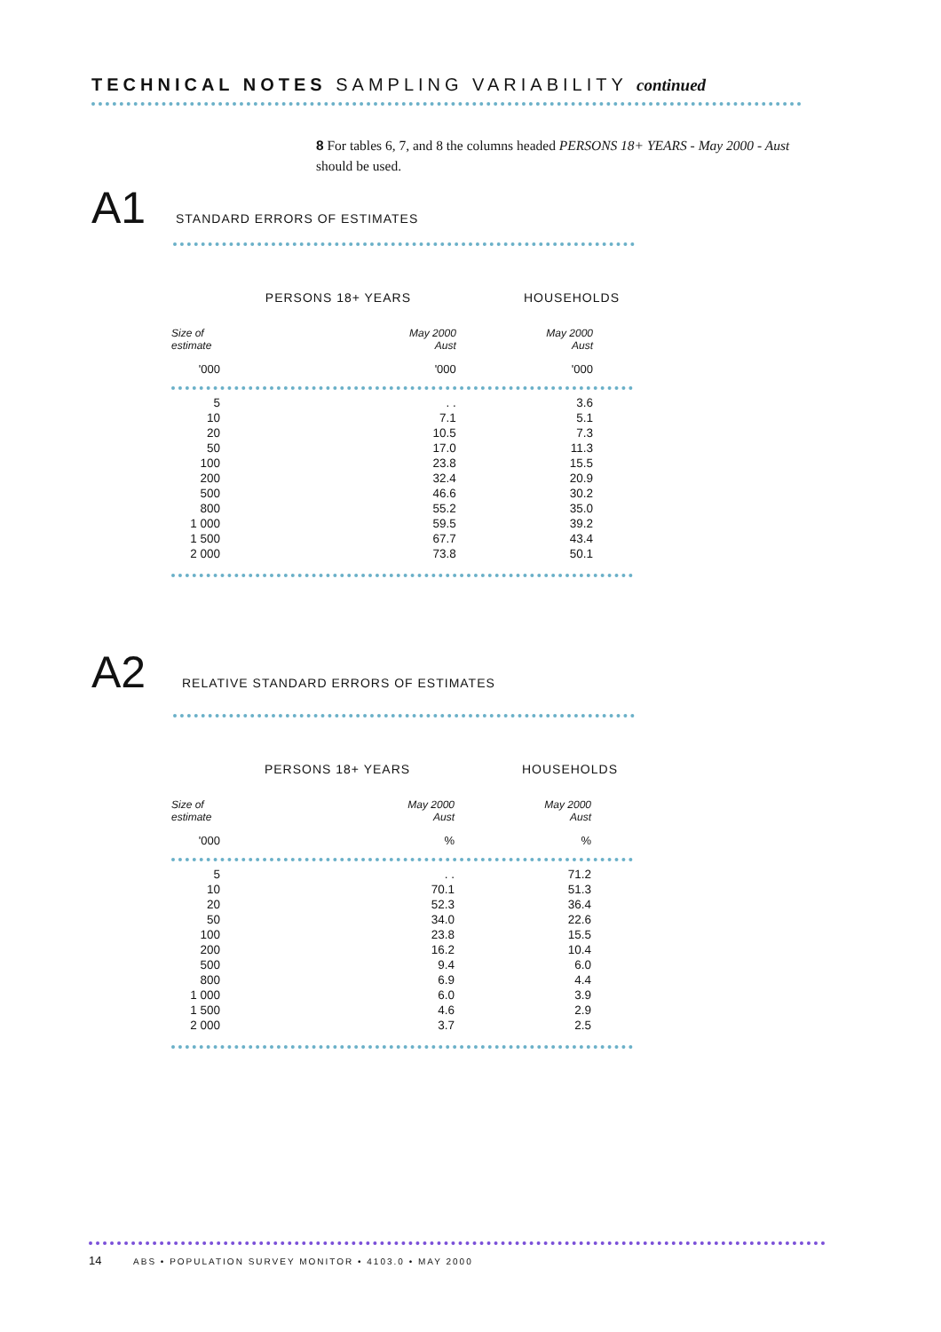TECHNICAL NOTES SAMPLING VARIABILITY continued
8 For tables 6, 7, and 8 the columns headed PERSONS 18+ YEARS - May 2000 - Aust should be used.
A1 STANDARD ERRORS OF ESTIMATES
| | PERSONS 18+ YEARS | HOUSEHOLDS |
| --- | --- | --- |
| Size of estimate | May 2000 Aust | May 2000 Aust |
| '000 | '000 | '000 |
| 5 | . . | 3.6 |
| 10 | 7.1 | 5.1 |
| 20 | 10.5 | 7.3 |
| 50 | 17.0 | 11.3 |
| 100 | 23.8 | 15.5 |
| 200 | 32.4 | 20.9 |
| 500 | 46.6 | 30.2 |
| 800 | 55.2 | 35.0 |
| 1 000 | 59.5 | 39.2 |
| 1 500 | 67.7 | 43.4 |
| 2 000 | 73.8 | 50.1 |
A2 RELATIVE STANDARD ERRORS OF ESTIMATES
| | PERSONS 18+ YEARS | HOUSEHOLDS |
| --- | --- | --- |
| Size of estimate | May 2000 Aust | May 2000 Aust |
| '000 | % | % |
| 5 | . . | 71.2 |
| 10 | 70.1 | 51.3 |
| 20 | 52.3 | 36.4 |
| 50 | 34.0 | 22.6 |
| 100 | 23.8 | 15.5 |
| 200 | 16.2 | 10.4 |
| 500 | 9.4 | 6.0 |
| 800 | 6.9 | 4.4 |
| 1 000 | 6.0 | 3.9 |
| 1 500 | 4.6 | 2.9 |
| 2 000 | 3.7 | 2.5 |
14 ABS • POPULATION SURVEY MONITOR • 4103.0 • MAY 2000